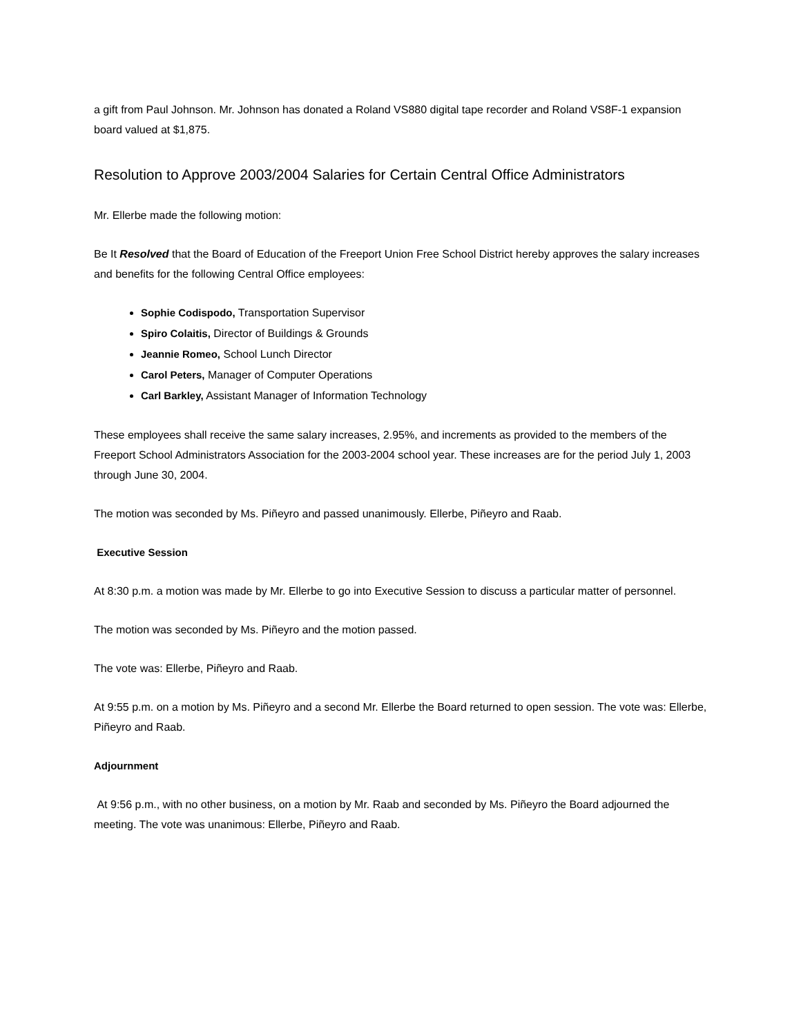a gift from Paul Johnson. Mr. Johnson has donated a Roland VS880 digital tape recorder and Roland VS8F-1 expansion board valued at $1,875.
Resolution to Approve 2003/2004 Salaries for Certain Central Office Administrators
Mr. Ellerbe made the following motion:
Be It Resolved that the Board of Education of the Freeport Union Free School District hereby approves the salary increases and benefits for the following Central Office employees:
Sophie Codispodo, Transportation Supervisor
Spiro Colaitis, Director of Buildings & Grounds
Jeannie Romeo, School Lunch Director
Carol Peters, Manager of Computer Operations
Carl Barkley, Assistant Manager of Information Technology
These employees shall receive the same salary increases, 2.95%, and increments as provided to the members of the Freeport School Administrators Association for the 2003-2004 school year. These increases are for the period July 1, 2003 through June 30, 2004.
The motion was seconded by Ms. Piñeyro and passed unanimously. Ellerbe, Piñeyro and Raab.
Executive Session
At 8:30 p.m. a motion was made by Mr. Ellerbe to go into Executive Session to discuss a particular matter of personnel.
The motion was seconded by Ms. Piñeyro and the motion passed.
The vote was: Ellerbe, Piñeyro and Raab.
At 9:55 p.m. on a motion by Ms. Piñeyro and a second Mr. Ellerbe the Board returned to open session. The vote was: Ellerbe, Piñeyro and Raab.
Adjournment
At 9:56 p.m., with no other business, on a motion by Mr. Raab and seconded by Ms. Piñeyro the Board adjourned the meeting. The vote was unanimous: Ellerbe, Piñeyro and Raab.